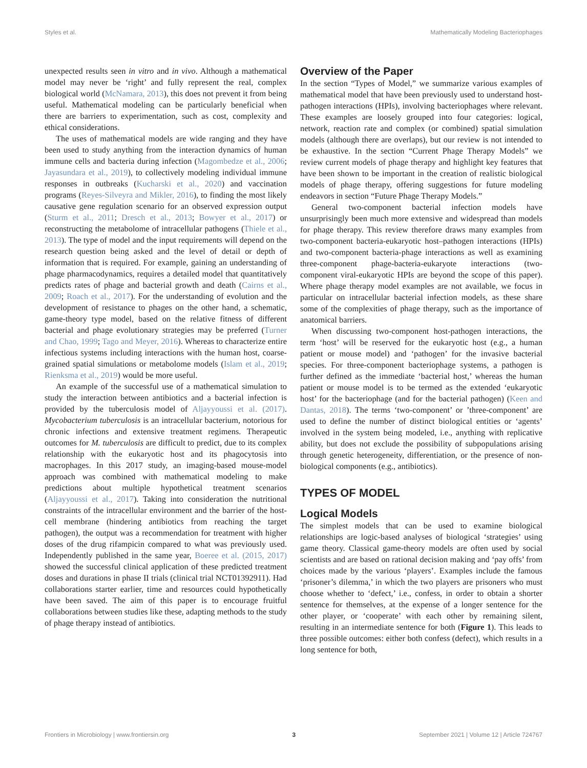Styles et al. Mathematically Modeling Bacteriophages
unexpected results seen in vitro and in vivo. Although a mathematical model may never be ‘right’ and fully represent the real, complex biological world (McNamara, 2013), this does not prevent it from being useful. Mathematical modeling can be particularly beneficial when there are barriers to experimentation, such as cost, complexity and ethical considerations.
The uses of mathematical models are wide ranging and they have been used to study anything from the interaction dynamics of human immune cells and bacteria during infection (Magombedze et al., 2006; Jayasundara et al., 2019), to collectively modeling individual immune responses in outbreaks (Kucharski et al., 2020) and vaccination programs (Reyes-Silveyra and Mikler, 2016), to finding the most likely causative gene regulation scenario for an observed expression output (Sturm et al., 2011; Dresch et al., 2013; Bowyer et al., 2017) or reconstructing the metabolome of intracellular pathogens (Thiele et al., 2013). The type of model and the input requirements will depend on the research question being asked and the level of detail or depth of information that is required. For example, gaining an understanding of phage pharmacodynamics, requires a detailed model that quantitatively predicts rates of phage and bacterial growth and death (Cairns et al., 2009; Roach et al., 2017). For the understanding of evolution and the development of resistance to phages on the other hand, a schematic, game-theory type model, based on the relative fitness of different bacterial and phage evolutionary strategies may be preferred (Turner and Chao, 1999; Tago and Meyer, 2016). Whereas to characterize entire infectious systems including interactions with the human host, coarse-grained spatial simulations or metabolome models (Islam et al., 2019; Rienksma et al., 2019) would be more useful.
An example of the successful use of a mathematical simulation to study the interaction between antibiotics and a bacterial infection is provided by the tuberculosis model of Aljayyoussi et al. (2017). Mycobacterium tuberculosis is an intracellular bacterium, notorious for chronic infections and extensive treatment regimens. Therapeutic outcomes for M. tuberculosis are difficult to predict, due to its complex relationship with the eukaryotic host and its phagocytosis into macrophages. In this 2017 study, an imaging-based mouse-model approach was combined with mathematical modeling to make predictions about multiple hypothetical treatment scenarios (Aljayyoussi et al., 2017). Taking into consideration the nutritional constraints of the intracellular environment and the barrier of the host-cell membrane (hindering antibiotics from reaching the target pathogen), the output was a recommendation for treatment with higher doses of the drug rifampicin compared to what was previously used. Independently published in the same year, Boeree et al. (2015, 2017) showed the successful clinical application of these predicted treatment doses and durations in phase II trials (clinical trial NCT01392911). Had collaborations starter earlier, time and resources could hypothetically have been saved. The aim of this paper is to encourage fruitful collaborations between studies like these, adapting methods to the study of phage therapy instead of antibiotics.
Overview of the Paper
In the section “Types of Model,” we summarize various examples of mathematical model that have been previously used to understand host-pathogen interactions (HPIs), involving bacteriophages where relevant. These examples are loosely grouped into four categories: logical, network, reaction rate and complex (or combined) spatial simulation models (although there are overlaps), but our review is not intended to be exhaustive. In the section “Current Phage Therapy Models” we review current models of phage therapy and highlight key features that have been shown to be important in the creation of realistic biological models of phage therapy, offering suggestions for future modeling endeavors in section “Future Phage Therapy Models.”
General two-component bacterial infection models have unsurprisingly been much more extensive and widespread than models for phage therapy. This review therefore draws many examples from two-component bacteria-eukaryotic host–pathogen interactions (HPIs) and two-component bacteria-phage interactions as well as examining three-component phage-bacteria-eukaryote interactions (two-component viral-eukaryotic HPIs are beyond the scope of this paper). Where phage therapy model examples are not available, we focus in particular on intracellular bacterial infection models, as these share some of the complexities of phage therapy, such as the importance of anatomical barriers.
When discussing two-component host-pathogen interactions, the term ‘host’ will be reserved for the eukaryotic host (e.g., a human patient or mouse model) and ‘pathogen’ for the invasive bacterial species. For three-component bacteriophage systems, a pathogen is further defined as the immediate ‘bacterial host,’ whereas the human patient or mouse model is to be termed as the extended ‘eukaryotic host’ for the bacteriophage (and for the bacterial pathogen) (Keen and Dantas, 2018). The terms ‘two-component’ or ’three-component’ are used to define the number of distinct biological entities or ‘agents’ involved in the system being modeled, i.e., anything with replicative ability, but does not exclude the possibility of subpopulations arising through genetic heterogeneity, differentiation, or the presence of non-biological components (e.g., antibiotics).
TYPES OF MODEL
Logical Models
The simplest models that can be used to examine biological relationships are logic-based analyses of biological ‘strategies’ using game theory. Classical game-theory models are often used by social scientists and are based on rational decision making and ‘pay offs’ from choices made by the various ‘players’. Examples include the famous ‘prisoner’s dilemma,’ in which the two players are prisoners who must choose whether to ‘defect,’ i.e., confess, in order to obtain a shorter sentence for themselves, at the expense of a longer sentence for the other player, or ‘cooperate’ with each other by remaining silent, resulting in an intermediate sentence for both (Figure 1). This leads to three possible outcomes: either both confess (defect), which results in a long sentence for both,
Frontiers in Microbiology | www.frontiersin.org 3 September 2021 | Volume 12 | Article 724767